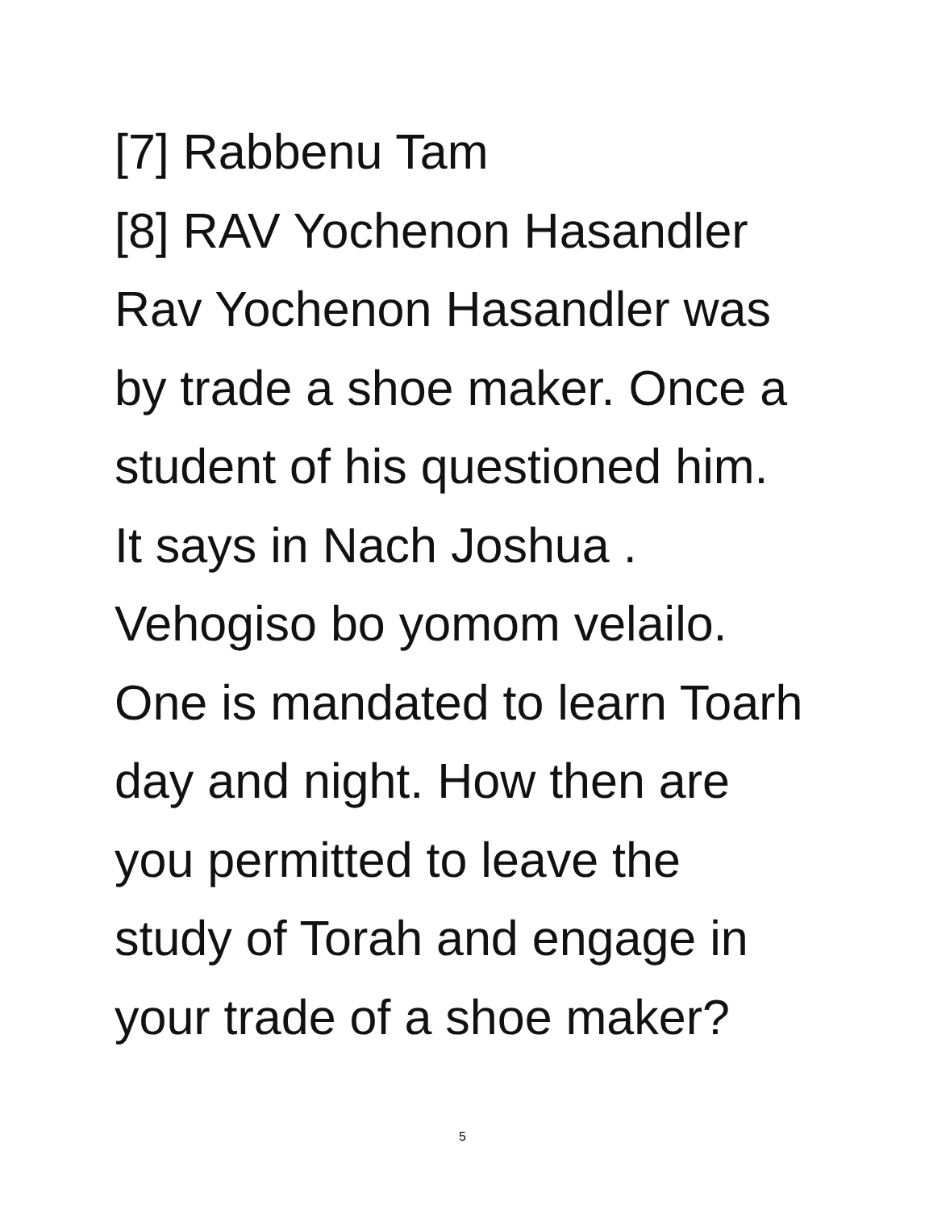[7] Rabbenu Tam
[8] RAV Yochenon Hasandler
Rav Yochenon Hasandler was
by trade a shoe maker. Once a
student of his questioned him.
It says in Nach Joshua .
Vehogiso bo yomom velailo.
One is mandated to learn Toarh
day and night. How then are
you permitted to leave the
study of Torah and engage in
your trade of a shoe maker?
5